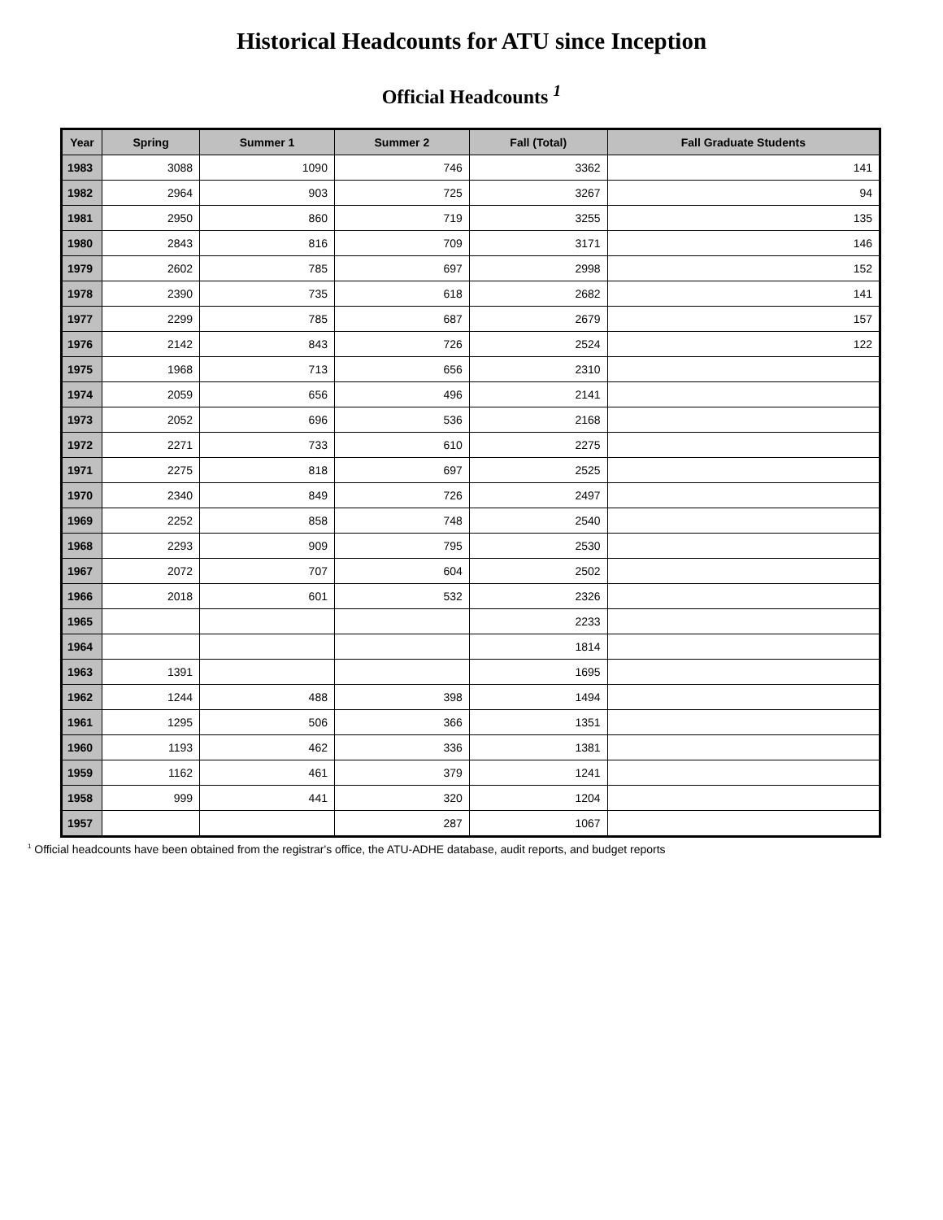Historical Headcounts for ATU since Inception
Official Headcounts <sup>1</sup>
| Year | Spring | Summer 1 | Summer 2 | Fall (Total) | Fall Graduate Students |
| --- | --- | --- | --- | --- | --- |
| 1983 | 3088 | 1090 | 746 | 3362 | 141 |
| 1982 | 2964 | 903 | 725 | 3267 | 94 |
| 1981 | 2950 | 860 | 719 | 3255 | 135 |
| 1980 | 2843 | 816 | 709 | 3171 | 146 |
| 1979 | 2602 | 785 | 697 | 2998 | 152 |
| 1978 | 2390 | 735 | 618 | 2682 | 141 |
| 1977 | 2299 | 785 | 687 | 2679 | 157 |
| 1976 | 2142 | 843 | 726 | 2524 | 122 |
| 1975 | 1968 | 713 | 656 | 2310 | |
| 1974 | 2059 | 656 | 496 | 2141 | |
| 1973 | 2052 | 696 | 536 | 2168 | |
| 1972 | 2271 | 733 | 610 | 2275 | |
| 1971 | 2275 | 818 | 697 | 2525 | |
| 1970 | 2340 | 849 | 726 | 2497 | |
| 1969 | 2252 | 858 | 748 | 2540 | |
| 1968 | 2293 | 909 | 795 | 2530 | |
| 1967 | 2072 | 707 | 604 | 2502 | |
| 1966 | 2018 | 601 | 532 | 2326 | |
| 1965 | | | | 2233 | |
| 1964 | | | | 1814 | |
| 1963 | 1391 | | | 1695 | |
| 1962 | 1244 | 488 | 398 | 1494 | |
| 1961 | 1295 | 506 | 366 | 1351 | |
| 1960 | 1193 | 462 | 336 | 1381 | |
| 1959 | 1162 | 461 | 379 | 1241 | |
| 1958 | 999 | 441 | 320 | 1204 | |
| 1957 | | | 287 | 1067 | |
<sup>1</sup> Official headcounts have been obtained from the registrar's office, the ATU-ADHE database, audit reports, and budget reports